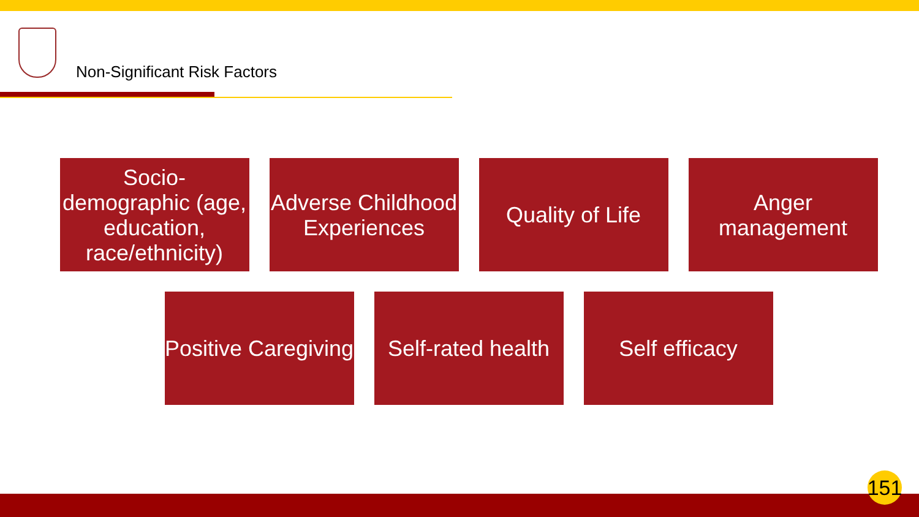Non-Significant Risk Factors
Socio-demographic (age, education, race/ethnicity)
Adverse Childhood Experiences
Quality of Life
Anger management
Positive Caregiving
Self-rated health
Self efficacy
151